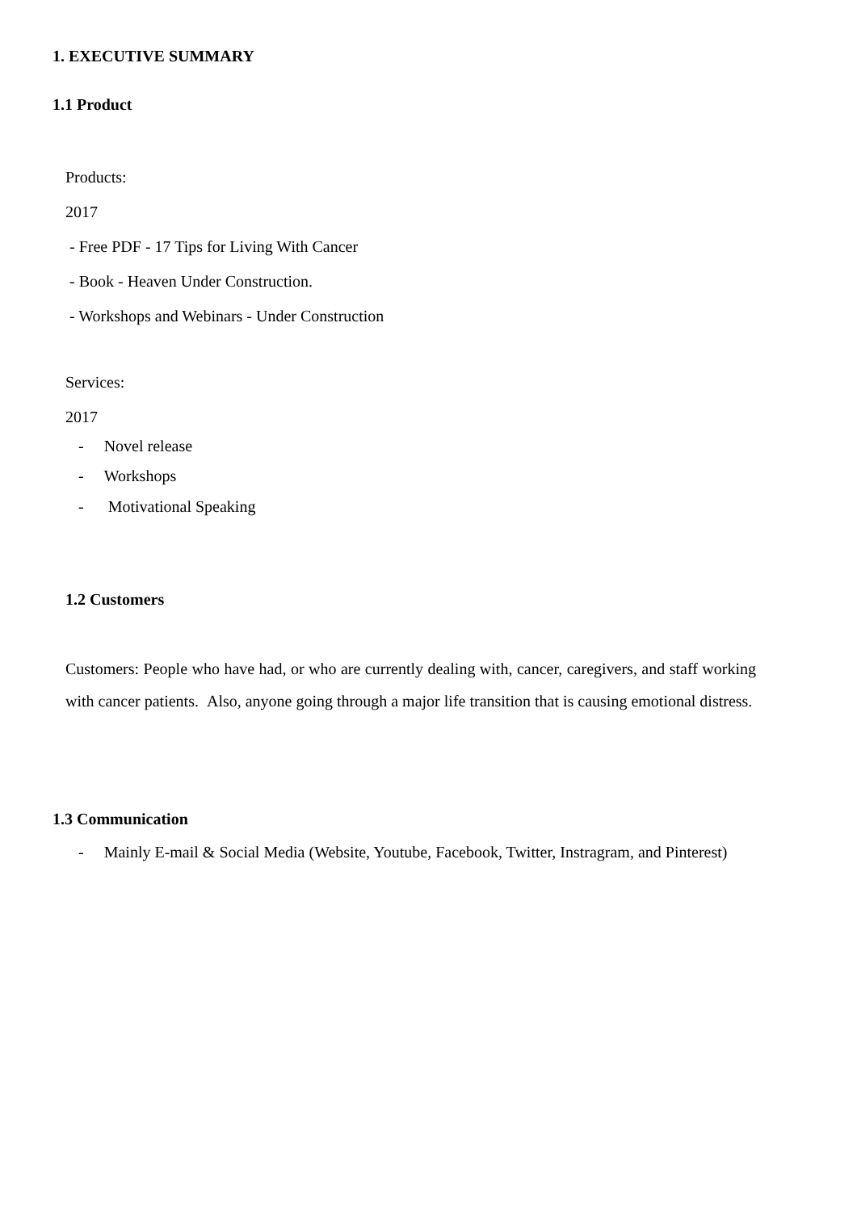1. EXECUTIVE SUMMARY
1.1 Product
Products:
2017
- Free PDF - 17 Tips for Living With Cancer
- Book - Heaven Under Construction.
- Workshops and Webinars - Under Construction
Services:
2017
- Novel release
- Workshops
- Motivational Speaking
1.2 Customers
Customers: People who have had, or who are currently dealing with, cancer, caregivers, and staff working with cancer patients. Also, anyone going through a major life transition that is causing emotional distress.
1.3 Communication
- Mainly E-mail & Social Media (Website, Youtube, Facebook, Twitter, Instragram, and Pinterest)